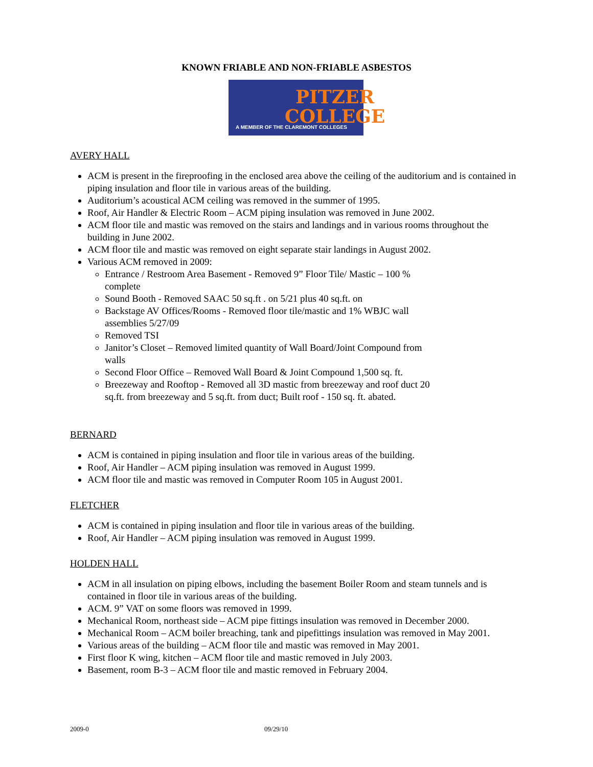KNOWN FRIABLE AND NON-FRIABLE ASBESTOS
PITZER
COLLEGE
A MEMBER OF THE CLAREMONT COLLEGES
AVERY HALL
ACM is present in the fireproofing in the enclosed area above the ceiling of the auditorium and is contained in piping insulation and floor tile in various areas of the building.
Auditorium’s acoustical ACM ceiling was removed in the summer of 1995.
Roof, Air Handler & Electric Room – ACM piping insulation was removed in June 2002.
ACM floor tile and mastic was removed on the stairs and landings and in various rooms throughout the building in June 2002.
ACM floor tile and mastic was removed on eight separate stair landings in August 2002.
Various ACM removed in 2009:
Entrance / Restroom Area Basement - Removed 9” Floor Tile/ Mastic – 100 % complete
Sound Booth - Removed SAAC 50 sq.ft . on 5/21 plus 40 sq.ft. on
Backstage AV Offices/Rooms - Removed floor tile/mastic and 1% WBJC wall assemblies 5/27/09
Removed TSI
Janitor’s Closet – Removed limited quantity of Wall Board/Joint Compound from walls
Second Floor Office – Removed Wall Board & Joint Compound 1,500 sq. ft.
Breezeway and Rooftop - Removed all 3D mastic from breezeway and roof duct 20 sq.ft. from breezeway and 5 sq.ft. from duct; Built roof - 150 sq. ft. abated.
BERNARD
ACM is contained in piping insulation and floor tile in various areas of the building.
Roof, Air Handler – ACM piping insulation was removed in August 1999.
ACM floor tile and mastic was removed in Computer Room 105 in August 2001.
FLETCHER
ACM is contained in piping insulation and floor tile in various areas of the building.
Roof, Air Handler – ACM piping insulation was removed in August 1999.
HOLDEN HALL
ACM in all insulation on piping elbows, including the basement Boiler Room and steam tunnels and is contained in floor tile in various areas of the building.
ACM. 9” VAT on some floors was removed in 1999.
Mechanical Room, northeast side – ACM pipe fittings insulation was removed in December 2000.
Mechanical Room – ACM boiler breaching, tank and pipefittings insulation was removed in May 2001.
Various areas of the building – ACM floor tile and mastic was removed in May 2001.
First floor K wing, kitchen – ACM floor tile and mastic removed in July 2003.
Basement, room B-3 – ACM floor tile and mastic removed in February 2004.
2009-0 09/29/10